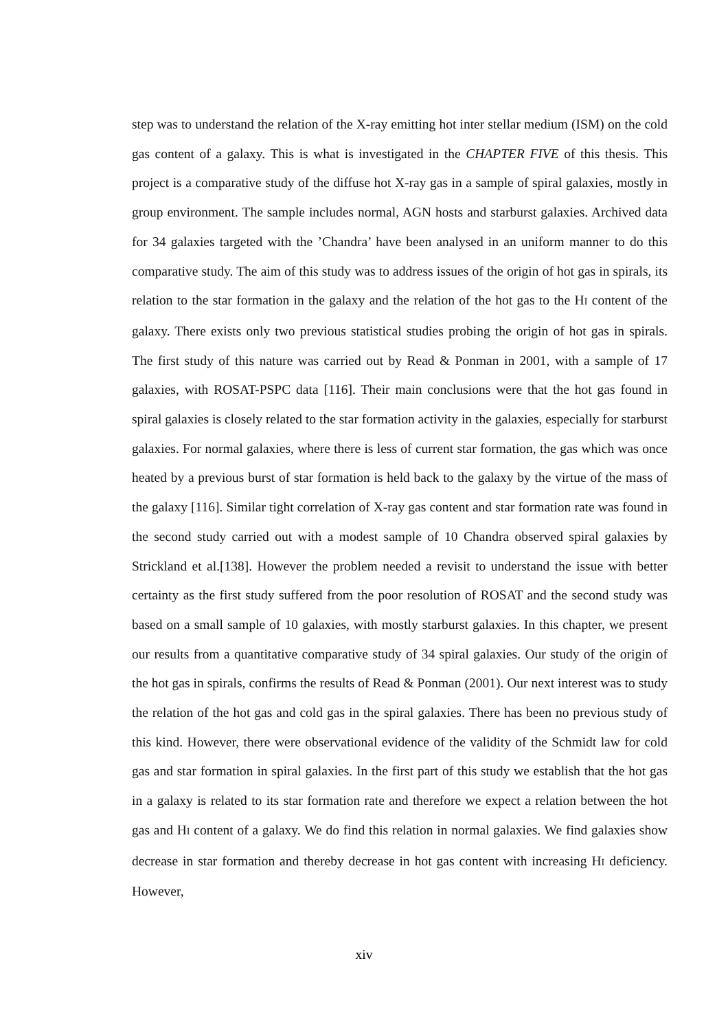step was to understand the relation of the X-ray emitting hot inter stellar medium (ISM) on the cold gas content of a galaxy. This is what is investigated in the CHAPTER FIVE of this thesis. This project is a comparative study of the diffuse hot X-ray gas in a sample of spiral galaxies, mostly in group environment. The sample includes normal, AGN hosts and starburst galaxies. Archived data for 34 galaxies targeted with the ’Chandra’ have been analysed in an uniform manner to do this comparative study. The aim of this study was to address issues of the origin of hot gas in spirals, its relation to the star formation in the galaxy and the relation of the hot gas to the HI content of the galaxy. There exists only two previous statistical studies probing the origin of hot gas in spirals. The first study of this nature was carried out by Read & Ponman in 2001, with a sample of 17 galaxies, with ROSAT-PSPC data [116]. Their main conclusions were that the hot gas found in spiral galaxies is closely related to the star formation activity in the galaxies, especially for starburst galaxies. For normal galaxies, where there is less of current star formation, the gas which was once heated by a previous burst of star formation is held back to the galaxy by the virtue of the mass of the galaxy [116]. Similar tight correlation of X-ray gas content and star formation rate was found in the second study carried out with a modest sample of 10 Chandra observed spiral galaxies by Strickland et al.[138]. However the problem needed a revisit to understand the issue with better certainty as the first study suffered from the poor resolution of ROSAT and the second study was based on a small sample of 10 galaxies, with mostly starburst galaxies. In this chapter, we present our results from a quantitative comparative study of 34 spiral galaxies. Our study of the origin of the hot gas in spirals, confirms the results of Read & Ponman (2001). Our next interest was to study the relation of the hot gas and cold gas in the spiral galaxies. There has been no previous study of this kind. However, there were observational evidence of the validity of the Schmidt law for cold gas and star formation in spiral galaxies. In the first part of this study we establish that the hot gas in a galaxy is related to its star formation rate and therefore we expect a relation between the hot gas and HI content of a galaxy. We do find this relation in normal galaxies. We find galaxies show decrease in star formation and thereby decrease in hot gas content with increasing HI deficiency. However,
xiv